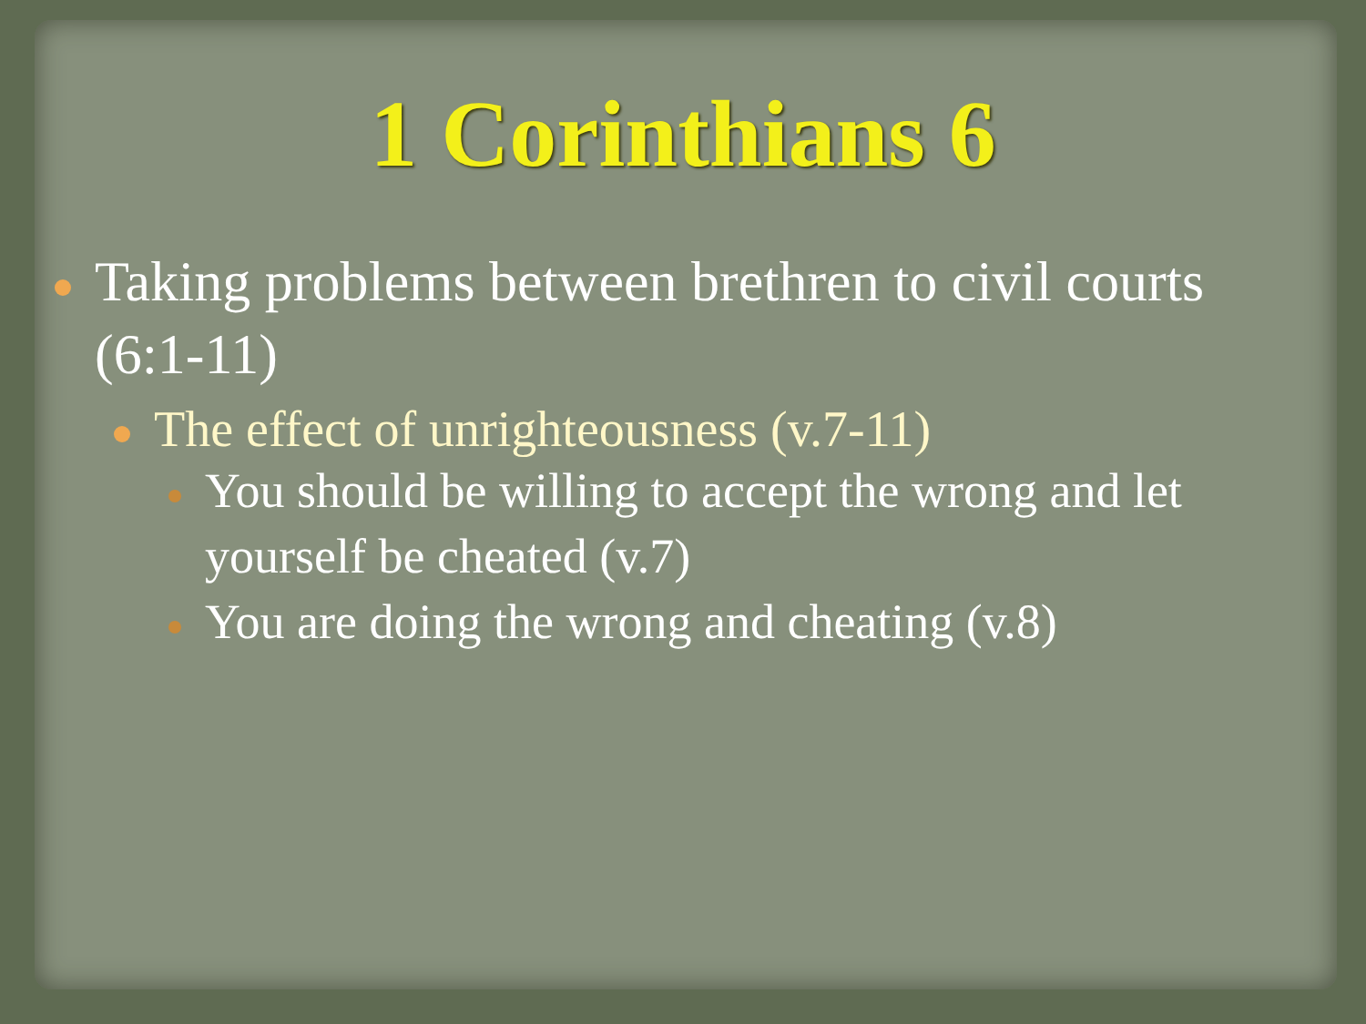1 Corinthians 6
Taking problems between brethren to civil courts (6:1-11)
The effect of unrighteousness (v.7-11)
You should be willing to accept the wrong and let yourself be cheated (v.7)
You are doing the wrong and cheating (v.8)